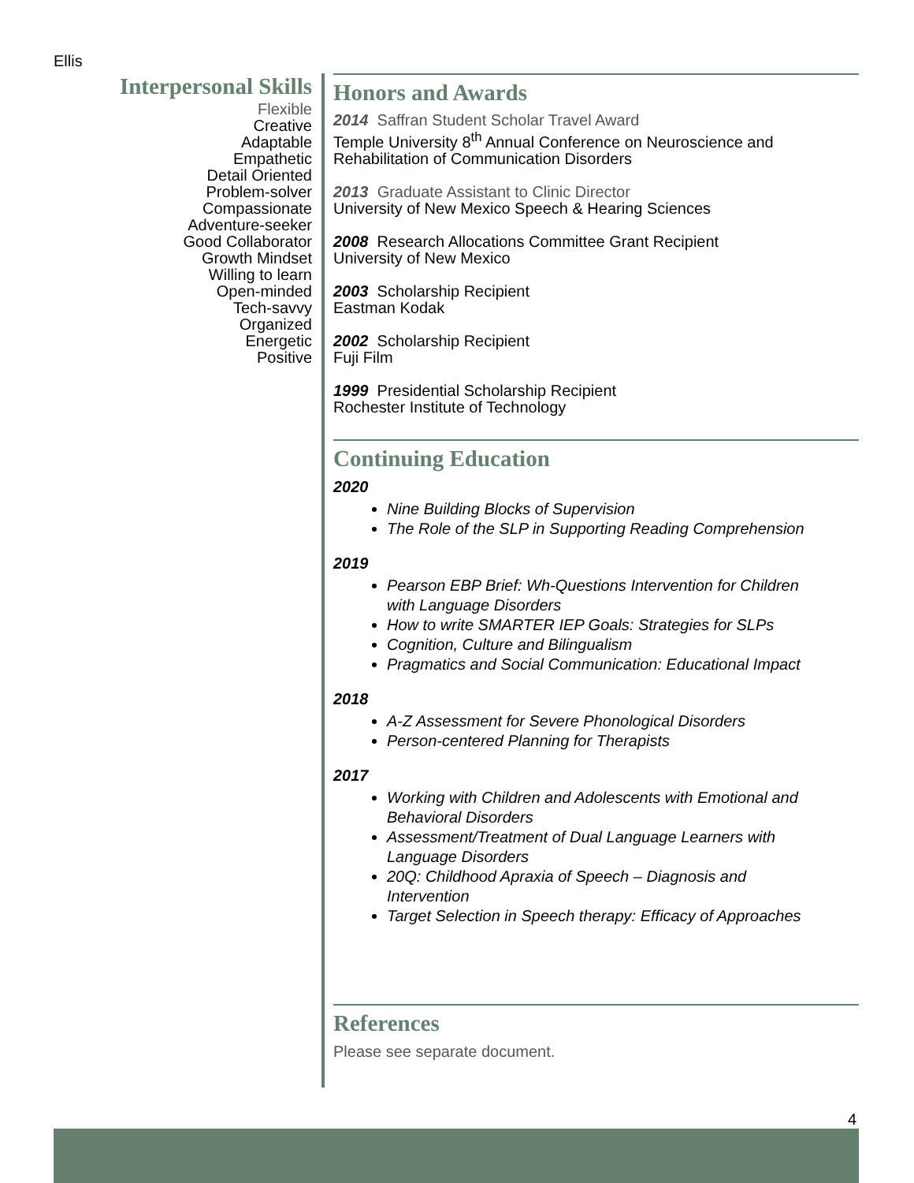Ellis
Interpersonal Skills
Flexible
Creative
Adaptable
Empathetic
Detail Oriented
Problem-solver
Compassionate
Adventure-seeker
Good Collaborator
Growth Mindset
Willing to learn
Open-minded
Tech-savvy
Organized
Energetic
Positive
Honors and Awards
2014 Saffran Student Scholar Travel Award
Temple University 8<sup>th</sup> Annual Conference on Neuroscience and Rehabilitation of Communication Disorders
2013 Graduate Assistant to Clinic Director
University of New Mexico Speech & Hearing Sciences
2008 Research Allocations Committee Grant Recipient
University of New Mexico
2003 Scholarship Recipient
Eastman Kodak
2002 Scholarship Recipient
Fuji Film
1999 Presidential Scholarship Recipient
Rochester Institute of Technology
Continuing Education
2020
Nine Building Blocks of Supervision
The Role of the SLP in Supporting Reading Comprehension
2019
Pearson EBP Brief: Wh-Questions Intervention for Children with Language Disorders
How to write SMARTER IEP Goals: Strategies for SLPs
Cognition, Culture and Bilingualism
Pragmatics and Social Communication: Educational Impact
2018
A-Z Assessment for Severe Phonological Disorders
Person-centered Planning for Therapists
2017
Working with Children and Adolescents with Emotional and Behavioral Disorders
Assessment/Treatment of Dual Language Learners with Language Disorders
20Q: Childhood Apraxia of Speech – Diagnosis and Intervention
Target Selection in Speech therapy: Efficacy of Approaches
References
Please see separate document.
4